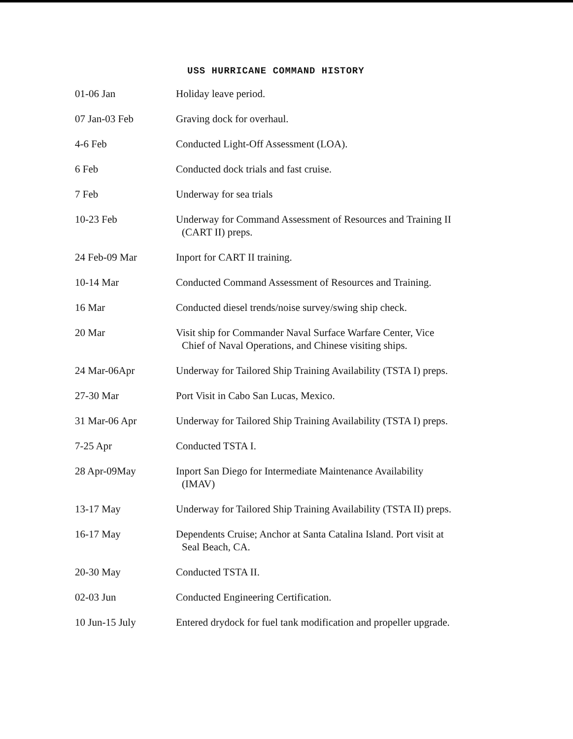USS HURRICANE COMMAND HISTORY
| 01-06 Jan | Holiday leave period. |
| 07 Jan-03 Feb | Graving dock for overhaul. |
| 4-6 Feb | Conducted Light-Off Assessment (LOA). |
| 6 Feb | Conducted dock trials and fast cruise. |
| 7 Feb | Underway for sea trials |
| 10-23 Feb | Underway for Command Assessment of Resources and Training II (CART II) preps. |
| 24 Feb-09 Mar | Inport for CART II training. |
| 10-14 Mar | Conducted Command Assessment of Resources and Training. |
| 16 Mar | Conducted diesel trends/noise survey/swing ship check. |
| 20 Mar | Visit ship for Commander Naval Surface Warfare Center, Vice Chief of Naval Operations, and Chinese visiting ships. |
| 24 Mar-06Apr | Underway for Tailored Ship Training Availability (TSTA I) preps. |
| 27-30 Mar | Port Visit in Cabo San Lucas, Mexico. |
| 31 Mar-06 Apr | Underway for Tailored Ship Training Availability (TSTA I) preps. |
| 7-25 Apr | Conducted TSTA I. |
| 28 Apr-09May | Inport San Diego for Intermediate Maintenance Availability (IMAV) |
| 13-17 May | Underway for Tailored Ship Training Availability (TSTA II) preps. |
| 16-17 May | Dependents Cruise; Anchor at Santa Catalina Island. Port visit at Seal Beach, CA. |
| 20-30 May | Conducted TSTA II. |
| 02-03 Jun | Conducted Engineering Certification. |
| 10 Jun-15 July | Entered drydock for fuel tank modification and propeller upgrade. |